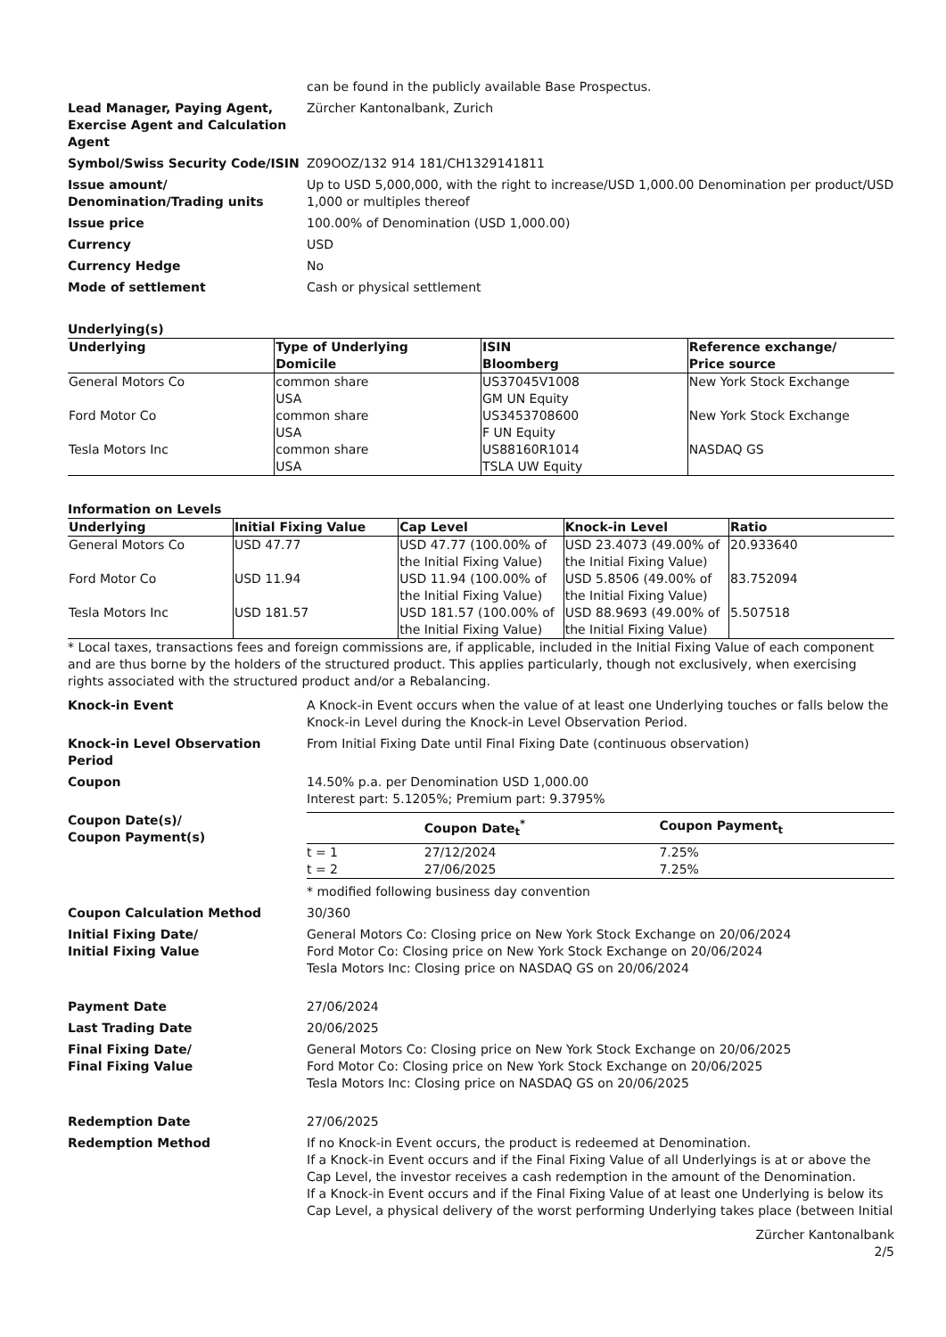can be found in the publicly available Base Prospectus.
Lead Manager, Paying Agent, Exercise Agent and Calculation Agent
Zürcher Kantonalbank, Zurich
Symbol/Swiss Security Code/ISIN Z09OOZ/132 914 181/CH1329141811
Issue amount/
Denomination/Trading units
Up to USD 5,000,000, with the right to increase/USD 1,000.00 Denomination per product/USD 1,000 or multiples thereof
Issue price 100.00% of Denomination (USD 1,000.00)
Currency USD
Currency Hedge No
Mode of settlement Cash or physical settlement
Underlying(s)
| Underlying | Type of Underlying Domicile | ISIN Bloomberg | Reference exchange/ Price source |
| --- | --- | --- | --- |
| General Motors Co | common share USA | US37045V1008 GM UN Equity | New York Stock Exchange |
| Ford Motor Co | common share USA | US3453708600 F UN Equity | New York Stock Exchange |
| Tesla Motors Inc | common share USA | US88160R1014 TSLA UW Equity | NASDAQ GS |
Information on Levels
| Underlying | Initial Fixing Value | Cap Level | Knock-in Level | Ratio |
| --- | --- | --- | --- | --- |
| General Motors Co | USD 47.77 | USD 47.77 (100.00% of the Initial Fixing Value) | USD 23.4073 (49.00% of the Initial Fixing Value) | 20.933640 |
| Ford Motor Co | USD 11.94 | USD 11.94 (100.00% of the Initial Fixing Value) | USD 5.8506 (49.00% of the Initial Fixing Value) | 83.752094 |
| Tesla Motors Inc | USD 181.57 | USD 181.57 (100.00% of the Initial Fixing Value) | USD 88.9693 (49.00% of the Initial Fixing Value) | 5.507518 |
* Local taxes, transactions fees and foreign commissions are, if applicable, included in the Initial Fixing Value of each component and are thus borne by the holders of the structured product. This applies particularly, though not exclusively, when exercising rights associated with the structured product and/or a Rebalancing.
Knock-in Event A Knock-in Event occurs when the value of at least one Underlying touches or falls below the Knock-in Level during the Knock-in Level Observation Period.
Knock-in Level Observation Period
From Initial Fixing Date until Final Fixing Date (continuous observation)
Coupon 14.50% p.a. per Denomination USD 1,000.00
Interest part: 5.1205%; Premium part: 9.3795%
Coupon Date(s)/
Coupon Payment(s)
| | Coupon Date<sub>t</sub><sup>*</sup> | Coupon Payment<sub>t</sub> |
| --- | --- | --- |
| t = 1 | 27/12/2024 | 7.25% |
| t = 2 | 27/06/2025 | 7.25% |
* modified following business day convention
Coupon Calculation Method 30/360
Initial Fixing Date/
Initial Fixing Value
General Motors Co: Closing price on New York Stock Exchange on 20/06/2024
Ford Motor Co: Closing price on New York Stock Exchange on 20/06/2024
Tesla Motors Inc: Closing price on NASDAQ GS on 20/06/2024
Payment Date 27/06/2024
Last Trading Date 20/06/2025
Final Fixing Date/
Final Fixing Value
General Motors Co: Closing price on New York Stock Exchange on 20/06/2025
Ford Motor Co: Closing price on New York Stock Exchange on 20/06/2025
Tesla Motors Inc: Closing price on NASDAQ GS on 20/06/2025
Redemption Date 27/06/2025
Redemption Method If no Knock-in Event occurs, the product is redeemed at Denomination.
If a Knock-in Event occurs and if the Final Fixing Value of all Underlyings is at or above the Cap Level, the investor receives a cash redemption in the amount of the Denomination.
If a Knock-in Event occurs and if the Final Fixing Value of at least one Underlying is below its Cap Level, a physical delivery of the worst performing Underlying takes place (between Initial
Zürcher Kantonalbank
2/5